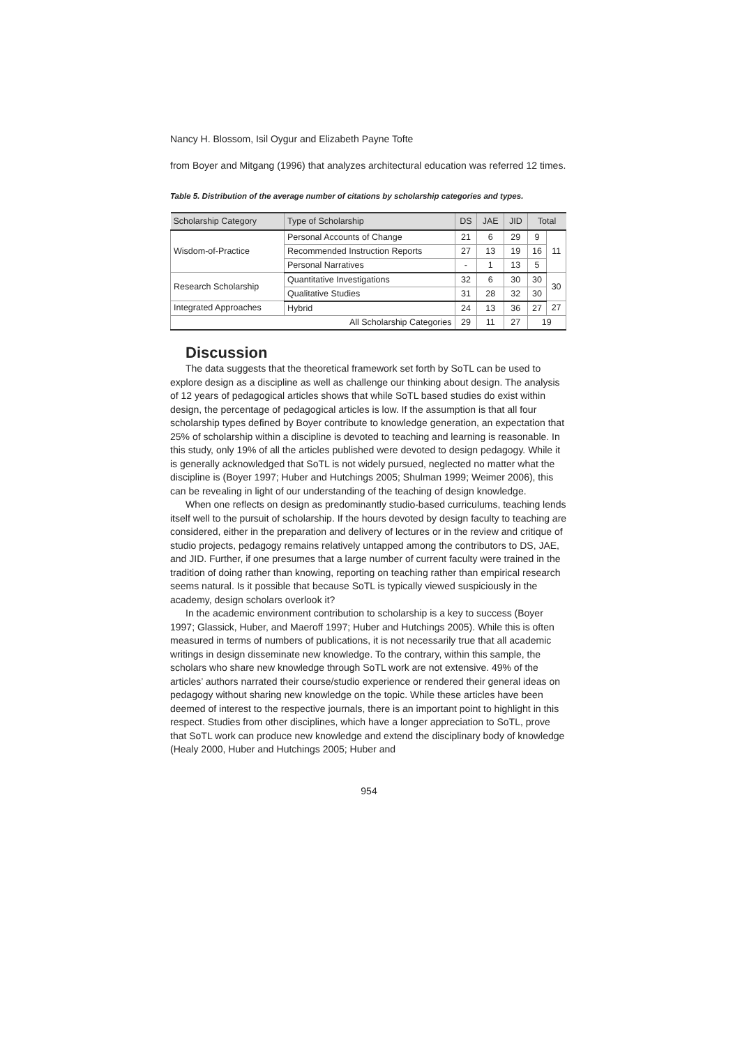Nancy H. Blossom, Isil Oygur and Elizabeth Payne Tofte
from Boyer and Mitgang (1996) that analyzes architectural education was referred 12 times.
Table 5. Distribution of the average number of citations by scholarship categories and types.
| Scholarship Category | Type of Scholarship | DS | JAE | JID | Total | |
| --- | --- | --- | --- | --- | --- | --- |
| Wisdom-of-Practice | Personal Accounts of Change | 21 | 6 | 29 | 9 | 11 |
| | Recommended Instruction Reports | 27 | 13 | 19 | 16 | |
| | Personal Narratives | - | 1 | 13 | 5 | |
| Research Scholarship | Quantitative Investigations | 32 | 6 | 30 | 30 | 30 |
| | Qualitative Studies | 31 | 28 | 32 | 30 | |
| Integrated Approaches | Hybrid | 24 | 13 | 36 | 27 | 27 |
| All Scholarship Categories | | 29 | 11 | 27 | 19 | |
Discussion
The data suggests that the theoretical framework set forth by SoTL can be used to explore design as a discipline as well as challenge our thinking about design. The analysis of 12 years of pedagogical articles shows that while SoTL based studies do exist within design, the percentage of pedagogical articles is low. If the assumption is that all four scholarship types defined by Boyer contribute to knowledge generation, an expectation that 25% of scholarship within a discipline is devoted to teaching and learning is reasonable. In this study, only 19% of all the articles published were devoted to design pedagogy. While it is generally acknowledged that SoTL is not widely pursued, neglected no matter what the discipline is (Boyer 1997; Huber and Hutchings 2005; Shulman 1999; Weimer 2006), this can be revealing in light of our understanding of the teaching of design knowledge.
When one reflects on design as predominantly studio-based curriculums, teaching lends itself well to the pursuit of scholarship. If the hours devoted by design faculty to teaching are considered, either in the preparation and delivery of lectures or in the review and critique of studio projects, pedagogy remains relatively untapped among the contributors to DS, JAE, and JID. Further, if one presumes that a large number of current faculty were trained in the tradition of doing rather than knowing, reporting on teaching rather than empirical research seems natural. Is it possible that because SoTL is typically viewed suspiciously in the academy, design scholars overlook it?
In the academic environment contribution to scholarship is a key to success (Boyer 1997; Glassick, Huber, and Maeroff 1997; Huber and Hutchings 2005). While this is often measured in terms of numbers of publications, it is not necessarily true that all academic writings in design disseminate new knowledge. To the contrary, within this sample, the scholars who share new knowledge through SoTL work are not extensive. 49% of the articles’ authors narrated their course/studio experience or rendered their general ideas on pedagogy without sharing new knowledge on the topic. While these articles have been deemed of interest to the respective journals, there is an important point to highlight in this respect. Studies from other disciplines, which have a longer appreciation to SoTL, prove that SoTL work can produce new knowledge and extend the disciplinary body of knowledge (Healy 2000, Huber and Hutchings 2005; Huber and
954